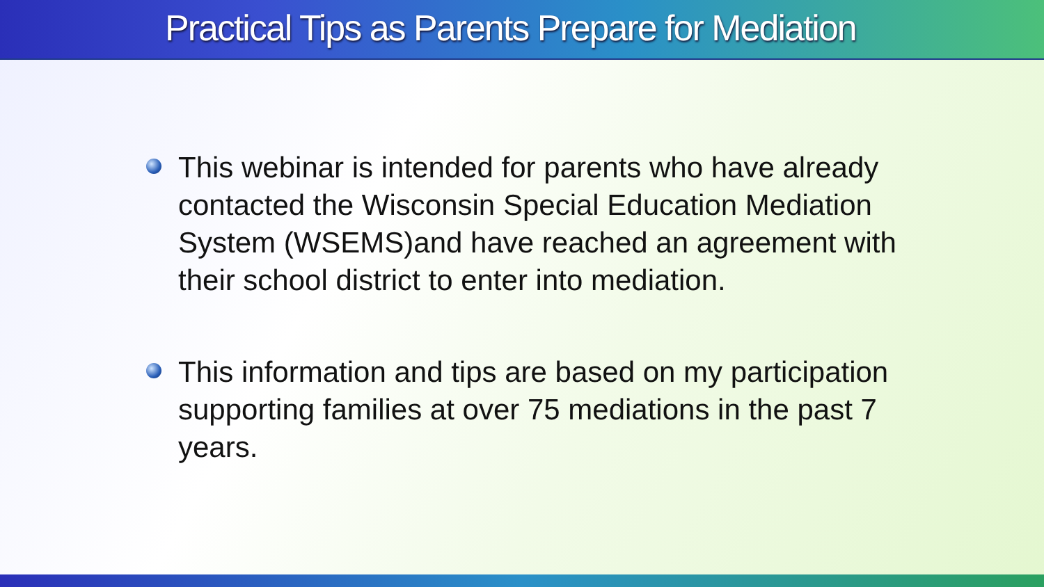Practical Tips as Parents Prepare for Mediation
This webinar is intended for parents who have already contacted the Wisconsin Special Education Mediation System (WSEMS)and have reached an agreement with their school district to enter into mediation.
This information and tips are based on my participation supporting families at over 75 mediations in the past 7 years.